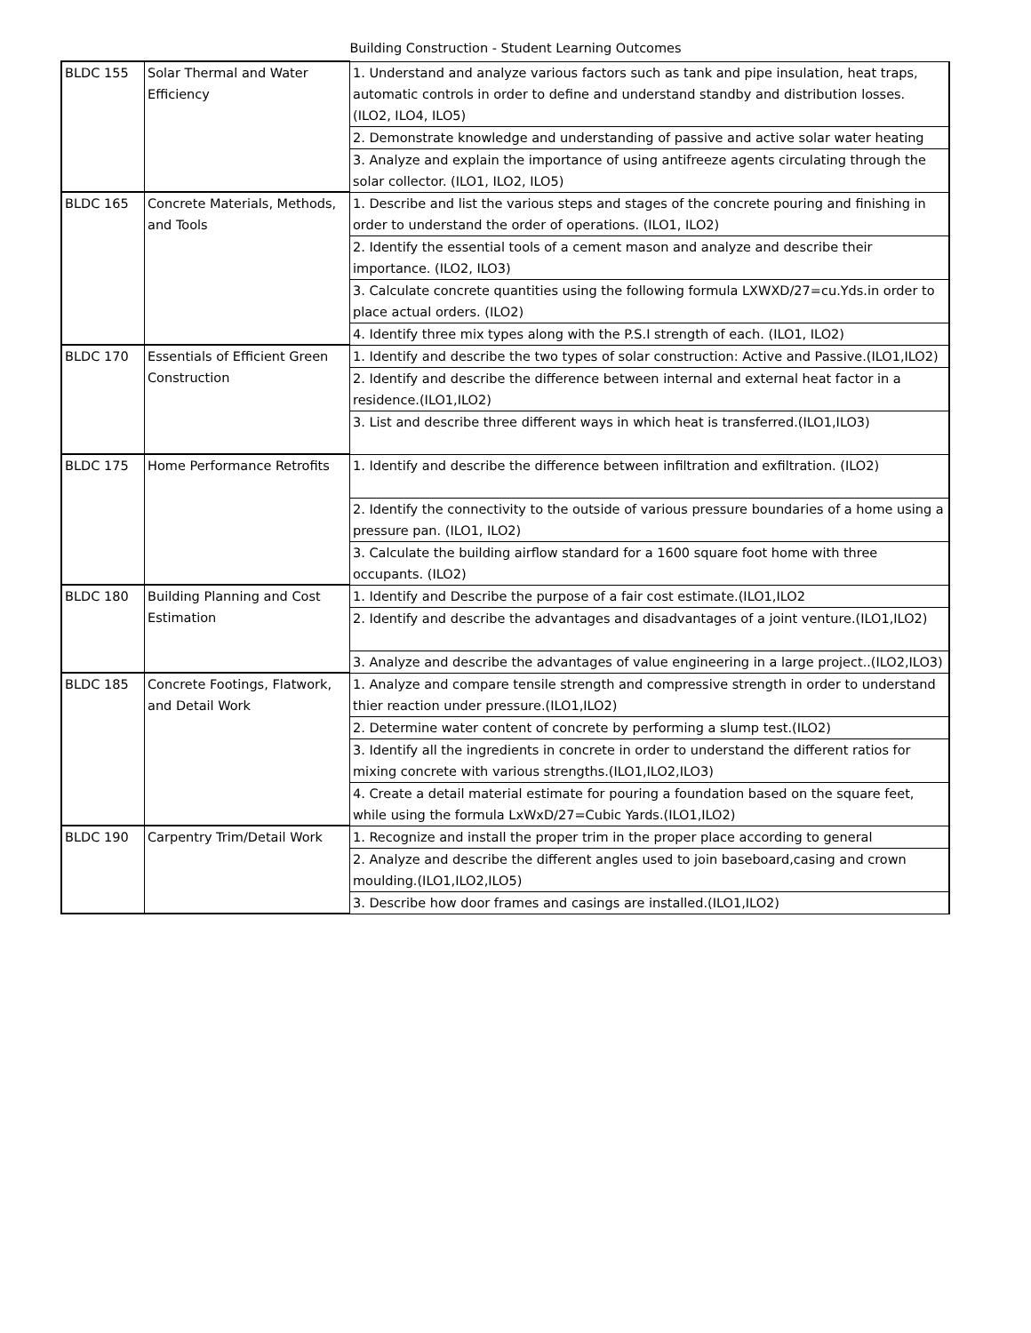Building Construction - Student Learning Outcomes
| BLDC 155 | Solar Thermal and Water Efficiency | 1. Understand and analyze various factors such as tank and pipe insulation, heat traps, automatic controls in order to define and understand standby and distribution losses. (ILO2, ILO4, ILO5) |
| | | 2. Demonstrate knowledge and understanding of passive and active solar water heating |
| | | 3. Analyze and explain the importance of using antifreeze agents circulating through the solar collector. (ILO1, ILO2, ILO5) |
| BLDC 165 | Concrete Materials, Methods, and Tools | 1. Describe and list the various steps and stages of the concrete pouring and finishing in order to understand the order of operations. (ILO1, ILO2) |
| | | 2. Identify the essential tools of a cement mason and analyze and describe their importance. (ILO2, ILO3) |
| | | 3. Calculate concrete quantities using the following formula LXWXD/27=cu.Yds.in order to place actual orders. (ILO2) |
| | | 4. Identify three mix types along with the P.S.I strength of each. (ILO1, ILO2) |
| BLDC 170 | Essentials of Efficient Green Construction | 1. Identify and describe the two types of solar construction: Active and Passive.(ILO1,ILO2) |
| | | 2. Identify and describe the difference between internal and external heat factor in a residence.(ILO1,ILO2) |
| | | 3. List and describe three different ways in which heat is transferred.(ILO1,ILO3) |
| BLDC 175 | Home Performance Retrofits | 1. Identify and describe the difference between infiltration and exfiltration. (ILO2) |
| | | 2. Identify the connectivity to the outside of various pressure boundaries of a home using a pressure pan. (ILO1, ILO2) |
| | | 3. Calculate the building airflow standard for a 1600 square foot home with three occupants. (ILO2) |
| BLDC 180 | Building Planning and Cost Estimation | 1. Identify and Describe the purpose of a fair cost estimate.(ILO1,ILO2 |
| | | 2. Identify and describe the advantages and disadvantages of a joint venture.(ILO1,ILO2) |
| | | 3. Analyze and describe the advantages of value engineering in a large project..(ILO2,ILO3) |
| BLDC 185 | Concrete Footings, Flatwork, and Detail Work | 1. Analyze and compare tensile strength and compressive strength in order to understand thier reaction under pressure.(ILO1,ILO2) |
| | | 2. Determine water content of concrete by performing a slump test.(ILO2) |
| | | 3. Identify all the ingredients in concrete in order to understand the different ratios for mixing concrete with various strengths.(ILO1,ILO2,ILO3) |
| | | 4. Create a detail material estimate for pouring a foundation based on the square feet, while using the formula LxWxD/27=Cubic Yards.(ILO1,ILO2) |
| BLDC 190 | Carpentry Trim/Detail Work | 1. Recognize and install the proper trim in the proper place according to general |
| | | 2. Analyze and describe the different angles used to join baseboard,casing and crown moulding.(ILO1,ILO2,ILO5) |
| | | 3. Describe how door frames and casings are installed.(ILO1,ILO2) |